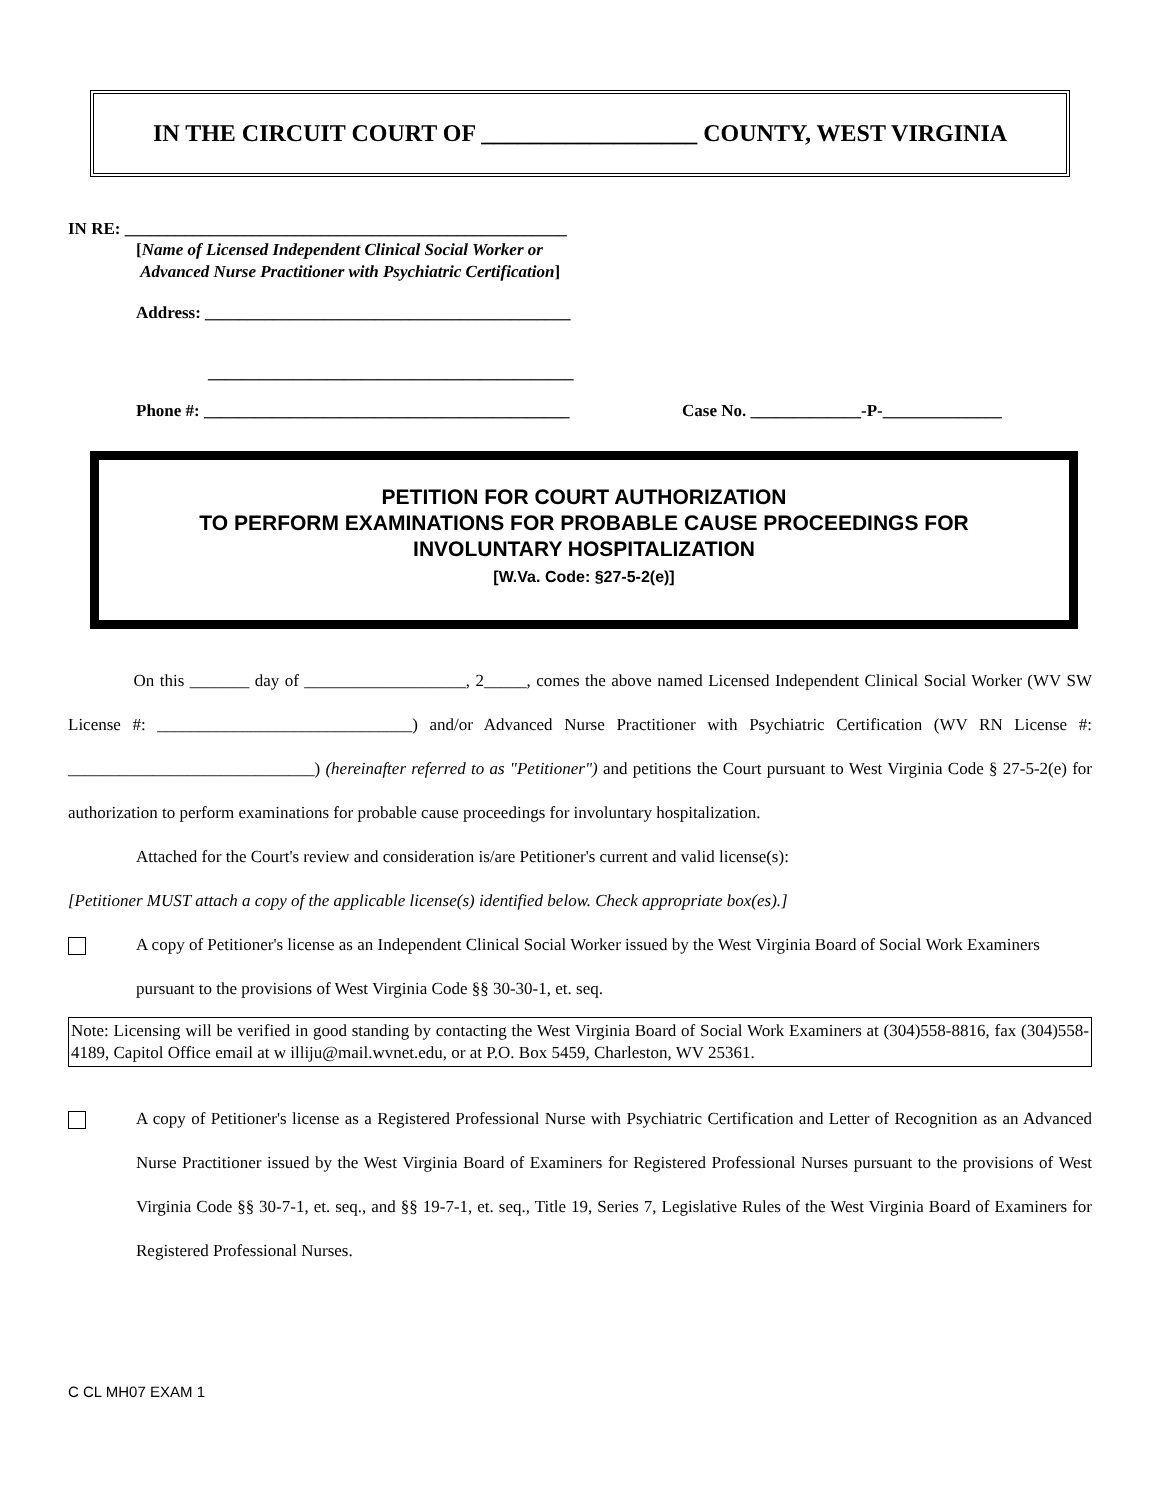IN THE CIRCUIT COURT OF __________________ COUNTY, WEST VIRGINIA
IN RE: ____________________________________________________
[Name of Licensed Independent Clinical Social Worker or
Advanced Nurse Practitioner with Psychiatric Certification]
Address: ___________________________________________
___________________________________________
Phone #: ___________________________________________ Case No. _____________-P-______________
PETITION FOR COURT AUTHORIZATION
TO PERFORM EXAMINATIONS FOR PROBABLE CAUSE PROCEEDINGS FOR
INVOLUNTARY HOSPITALIZATION
[W.Va. Code: §27-5-2(e)]
On this _______ day of ___________________, 2_____, comes the above named Licensed Independent Clinical Social Worker (WV SW License #: ______________________________) and/or Advanced Nurse Practitioner with Psychiatric Certification (WV RN License #: _____________________________) (hereinafter referred to as "Petitioner") and petitions the Court pursuant to West Virginia Code § 27-5-2(e) for authorization to perform examinations for probable cause proceedings for involuntary hospitalization.
Attached for the Court's review and consideration is/are Petitioner's current and valid license(s):
[Petitioner MUST attach a copy of the applicable license(s) identified below. Check appropriate box(es).]
A copy of Petitioner's license as an Independent Clinical Social Worker issued by the West Virginia Board of Social Work Examiners pursuant to the provisions of West Virginia Code §§ 30-30-1, et. seq.
Note: Licensing will be verified in good standing by contacting the West Virginia Board of Social Work Examiners at (304)558-8816, fax (304)558-4189, Capitol Office email at w illiju@mail.wvnet.edu, or at P.O. Box 5459, Charleston, WV 25361.
A copy of Petitioner's license as a Registered Professional Nurse with Psychiatric Certification and Letter of Recognition as an Advanced Nurse Practitioner issued by the West Virginia Board of Examiners for Registered Professional Nurses pursuant to the provisions of West Virginia Code §§ 30-7-1, et. seq., and §§ 19-7-1, et. seq., Title 19, Series 7, Legislative Rules of the West Virginia Board of Examiners for Registered Professional Nurses.
C CL MH07 EXAM 1